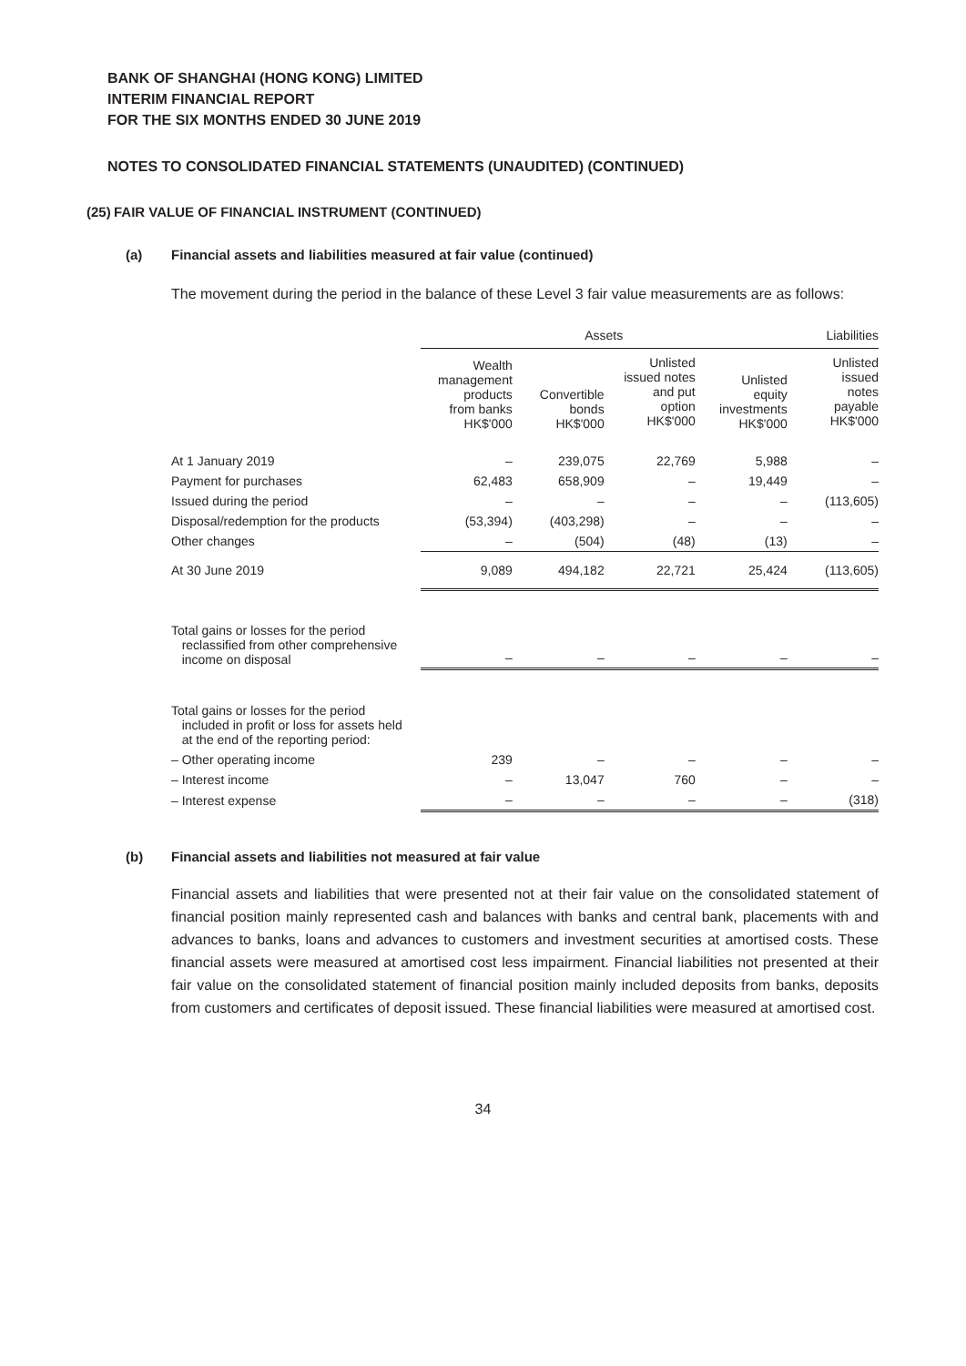BANK OF SHANGHAI (HONG KONG) LIMITED
INTERIM FINANCIAL REPORT
FOR THE SIX MONTHS ENDED 30 JUNE 2019
NOTES TO CONSOLIDATED FINANCIAL STATEMENTS (UNAUDITED) (CONTINUED)
(25) FAIR VALUE OF FINANCIAL INSTRUMENT (CONTINUED)
(a) Financial assets and liabilities measured at fair value (continued)
The movement during the period in the balance of these Level 3 fair value measurements are as follows:
| | Assets | | | | Liabilities |
| --- | --- | --- | --- | --- | --- |
| | Wealth management products from banks HK$'000 | Convertible bonds HK$'000 | Unlisted issued notes and put option HK$'000 | Unlisted equity investments HK$'000 | Unlisted issued notes payable HK$'000 |
| At 1 January 2019 | – | 239,075 | 22,769 | 5,988 | – |
| Payment for purchases | 62,483 | 658,909 | – | 19,449 | – |
| Issued during the period | – | – | – | – | (113,605) |
| Disposal/redemption for the products | (53,394) | (403,298) | – | – | – |
| Other changes | – | (504) | (48) | (13) | – |
| At 30 June 2019 | 9,089 | 494,182 | 22,721 | 25,424 | (113,605) |
| Total gains or losses for the period reclassified from other comprehensive income on disposal | – | – | – | – | – |
| Total gains or losses for the period included in profit or loss for assets held at the end of the reporting period: | | | | | |
| – Other operating income | 239 | – | – | – | – |
| – Interest income | – | 13,047 | 760 | – | – |
| – Interest expense | – | – | – | – | (318) |
(b) Financial assets and liabilities not measured at fair value
Financial assets and liabilities that were presented not at their fair value on the consolidated statement of financial position mainly represented cash and balances with banks and central bank, placements with and advances to banks, loans and advances to customers and investment securities at amortised costs. These financial assets were measured at amortised cost less impairment. Financial liabilities not presented at their fair value on the consolidated statement of financial position mainly included deposits from banks, deposits from customers and certificates of deposit issued. These financial liabilities were measured at amortised cost.
34